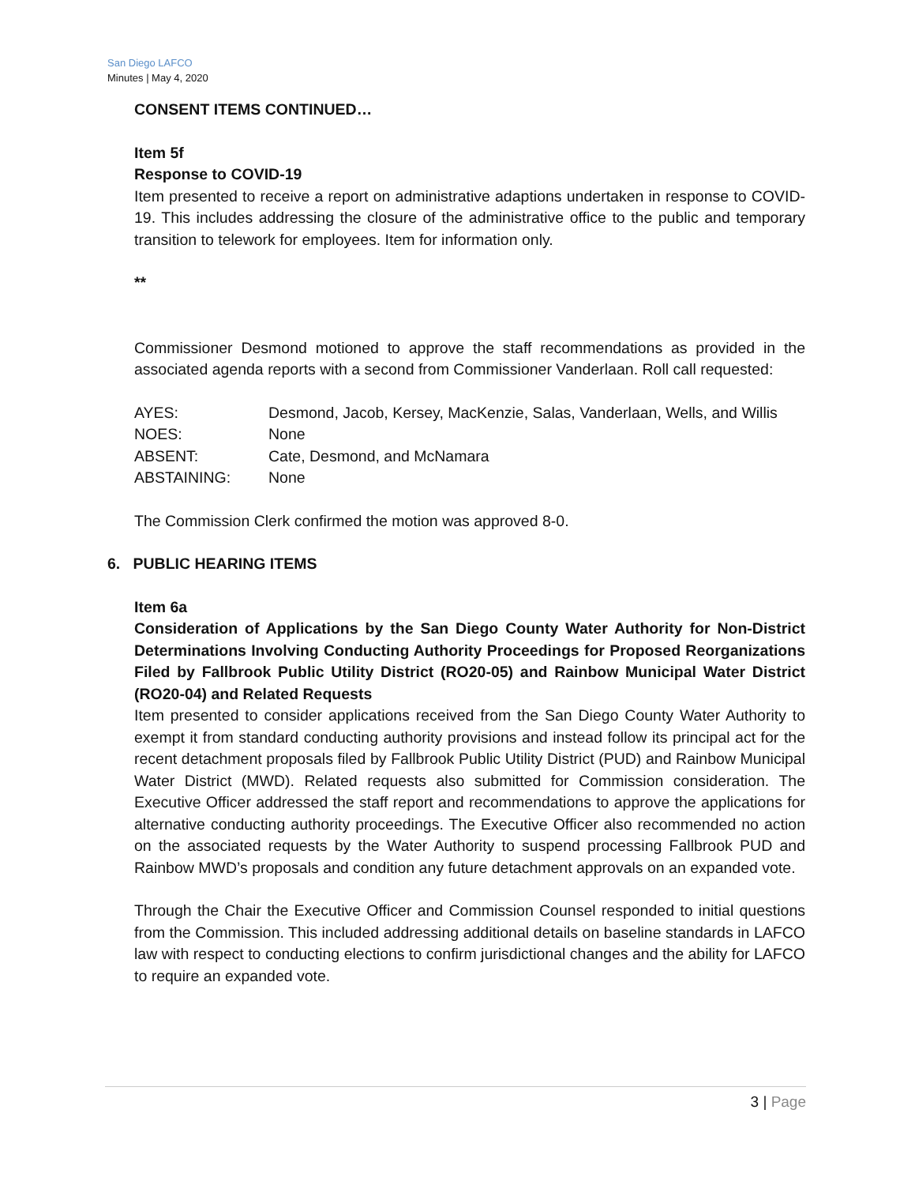San Diego LAFCO
Minutes | May 4, 2020
CONSENT ITEMS CONTINUED…
Item 5f
Response to COVID-19
Item presented to receive a report on administrative adaptions undertaken in response to COVID-19. This includes addressing the closure of the administrative office to the public and temporary transition to telework for employees. Item for information only.
**
Commissioner Desmond motioned to approve the staff recommendations as provided in the associated agenda reports with a second from Commissioner Vanderlaan. Roll call requested:
| AYES: | Desmond, Jacob, Kersey, MacKenzie, Salas, Vanderlaan, Wells, and Willis |
| NOES: | None |
| ABSENT: | Cate, Desmond, and McNamara |
| ABSTAINING: | None |
The Commission Clerk confirmed the motion was approved 8-0.
6. PUBLIC HEARING ITEMS
Item 6a
Consideration of Applications by the San Diego County Water Authority for Non-District Determinations Involving Conducting Authority Proceedings for Proposed Reorganizations Filed by Fallbrook Public Utility District (RO20-05) and Rainbow Municipal Water District (RO20-04) and Related Requests
Item presented to consider applications received from the San Diego County Water Authority to exempt it from standard conducting authority provisions and instead follow its principal act for the recent detachment proposals filed by Fallbrook Public Utility District (PUD) and Rainbow Municipal Water District (MWD). Related requests also submitted for Commission consideration. The Executive Officer addressed the staff report and recommendations to approve the applications for alternative conducting authority proceedings. The Executive Officer also recommended no action on the associated requests by the Water Authority to suspend processing Fallbrook PUD and Rainbow MWD’s proposals and condition any future detachment approvals on an expanded vote.
Through the Chair the Executive Officer and Commission Counsel responded to initial questions from the Commission. This included addressing additional details on baseline standards in LAFCO law with respect to conducting elections to confirm jurisdictional changes and the ability for LAFCO to require an expanded vote.
3 | Page